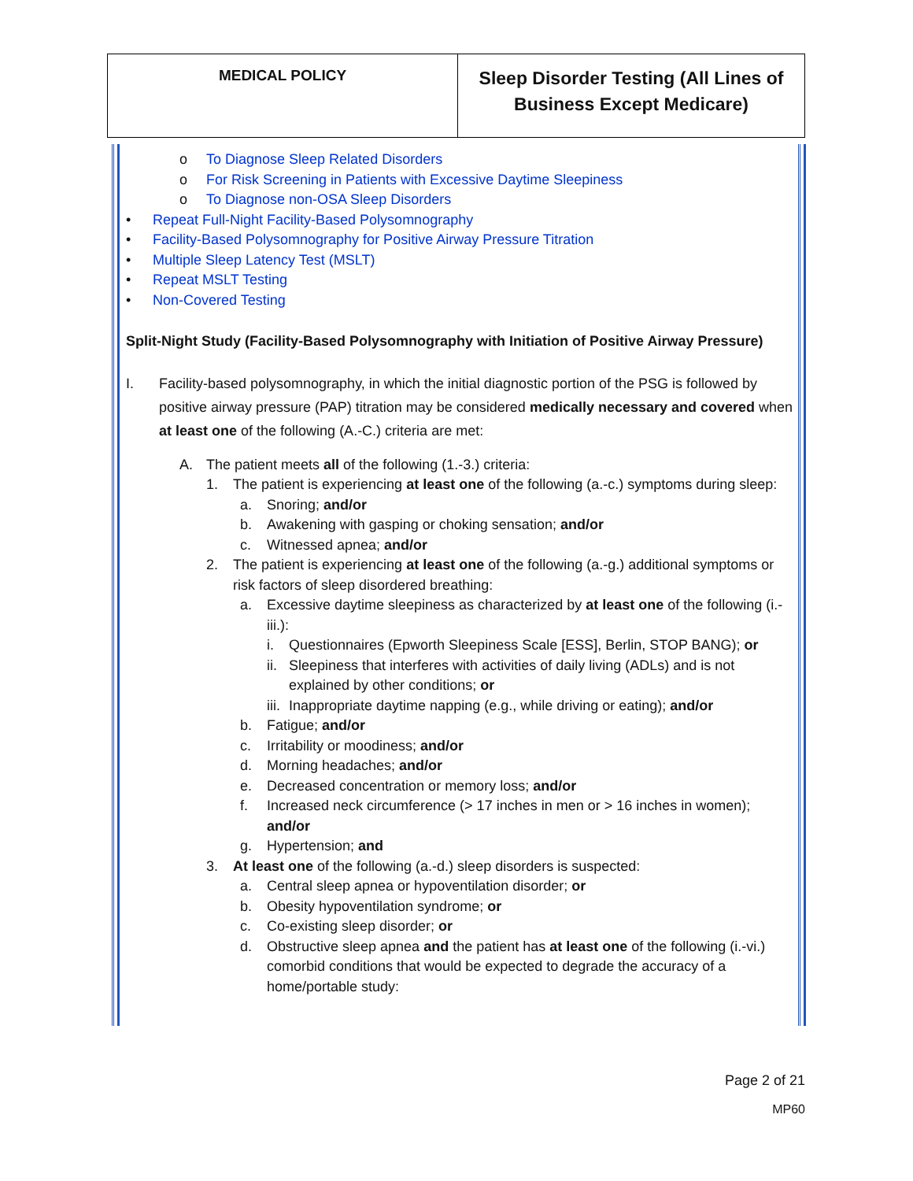| MEDICAL POLICY | Sleep Disorder Testing (All Lines of Business Except Medicare) |
o To Diagnose Sleep Related Disorders
o For Risk Screening in Patients with Excessive Daytime Sleepiness
o To Diagnose non-OSA Sleep Disorders
• Repeat Full-Night Facility-Based Polysomnography
• Facility-Based Polysomnography for Positive Airway Pressure Titration
• Multiple Sleep Latency Test (MSLT)
• Repeat MSLT Testing
• Non-Covered Testing
Split-Night Study (Facility-Based Polysomnography with Initiation of Positive Airway Pressure)
I. Facility-based polysomnography, in which the initial diagnostic portion of the PSG is followed by positive airway pressure (PAP) titration may be considered medically necessary and covered when at least one of the following (A.-C.) criteria are met:
A. The patient meets all of the following (1.-3.) criteria:
1. The patient is experiencing at least one of the following (a.-c.) symptoms during sleep:
a. Snoring; and/or
b. Awakening with gasping or choking sensation; and/or
c. Witnessed apnea; and/or
2. The patient is experiencing at least one of the following (a.-g.) additional symptoms or risk factors of sleep disordered breathing:
a. Excessive daytime sleepiness as characterized by at least one of the following (i.-iii.):
i. Questionnaires (Epworth Sleepiness Scale [ESS], Berlin, STOP BANG); or
ii. Sleepiness that interferes with activities of daily living (ADLs) and is not explained by other conditions; or
iii. Inappropriate daytime napping (e.g., while driving or eating); and/or
b. Fatigue; and/or
c. Irritability or moodiness; and/or
d. Morning headaches; and/or
e. Decreased concentration or memory loss; and/or
f. Increased neck circumference (> 17 inches in men or > 16 inches in women); and/or
g. Hypertension; and
3. At least one of the following (a.-d.) sleep disorders is suspected:
a. Central sleep apnea or hypoventilation disorder; or
b. Obesity hypoventilation syndrome; or
c. Co-existing sleep disorder; or
d. Obstructive sleep apnea and the patient has at least one of the following (i.-vi.) comorbid conditions that would be expected to degrade the accuracy of a home/portable study:
Page 2 of 21
MP60